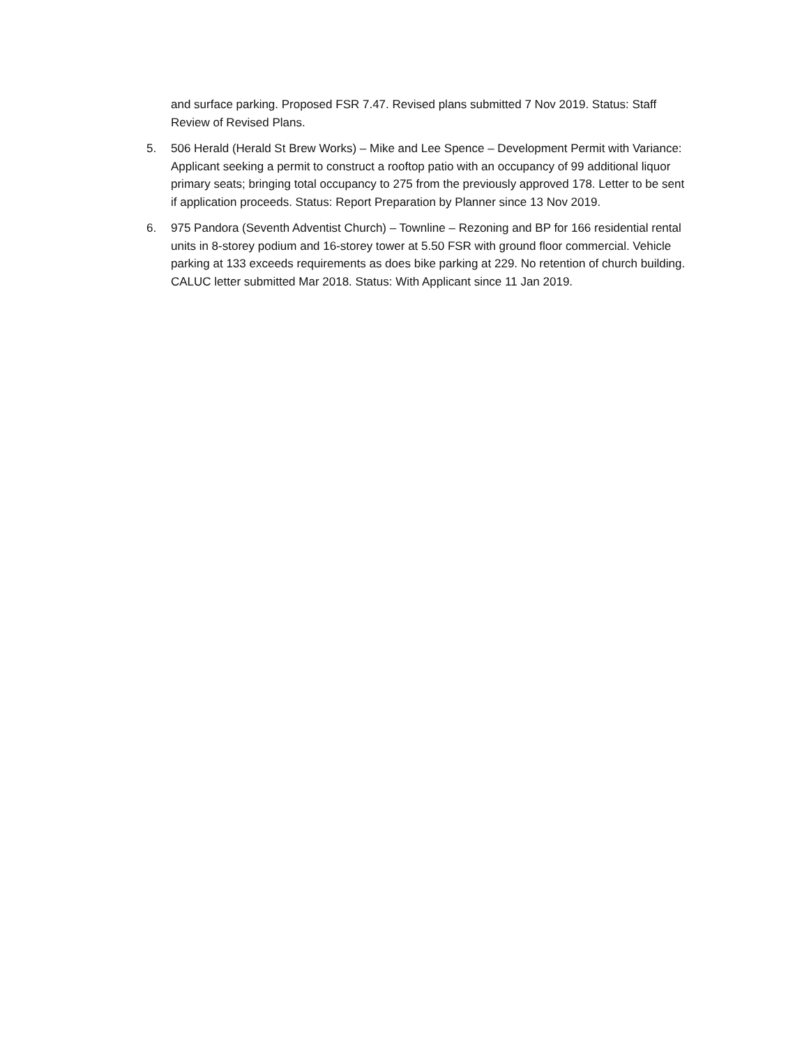and surface parking. Proposed FSR 7.47. Revised plans submitted 7 Nov 2019. Status: Staff Review of Revised Plans.
5. 506 Herald (Herald St Brew Works) – Mike and Lee Spence – Development Permit with Variance: Applicant seeking a permit to construct a rooftop patio with an occupancy of 99 additional liquor primary seats; bringing total occupancy to 275 from the previously approved 178. Letter to be sent if application proceeds. Status: Report Preparation by Planner since 13 Nov 2019.
6. 975 Pandora (Seventh Adventist Church) – Townline – Rezoning and BP for 166 residential rental units in 8-storey podium and 16-storey tower at 5.50 FSR with ground floor commercial. Vehicle parking at 133 exceeds requirements as does bike parking at 229. No retention of church building. CALUC letter submitted Mar 2018. Status: With Applicant since 11 Jan 2019.